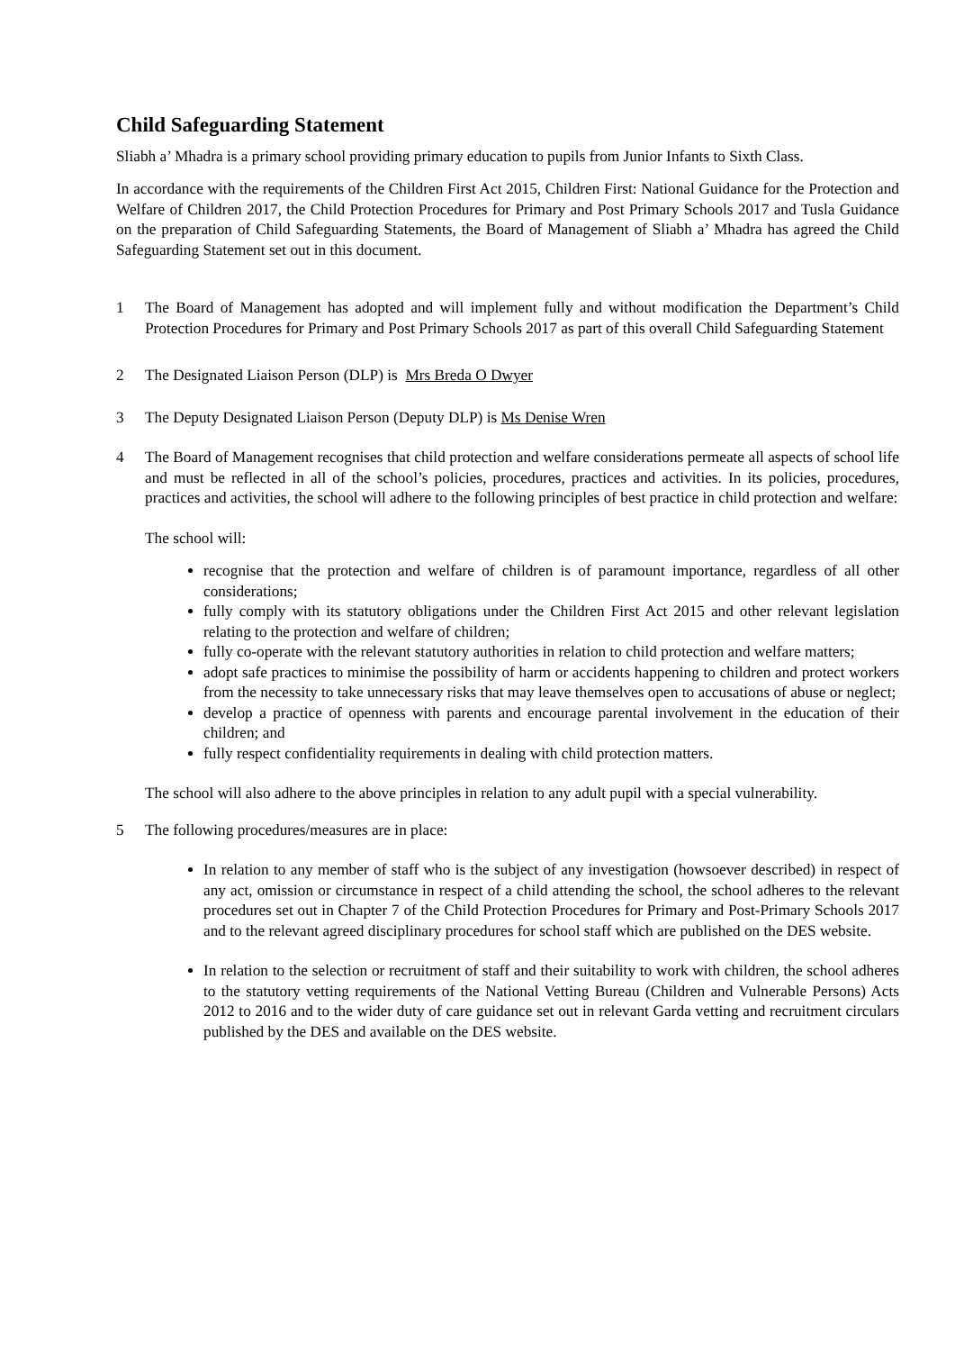Child Safeguarding Statement
Sliabh a’ Mhadra is a primary school providing primary education to pupils from Junior Infants to Sixth Class.
In accordance with the requirements of the Children First Act 2015, Children First: National Guidance for the Protection and Welfare of Children 2017, the Child Protection Procedures for Primary and Post Primary Schools 2017 and Tusla Guidance on the preparation of Child Safeguarding Statements, the Board of Management of Sliabh a’ Mhadra has agreed the Child Safeguarding Statement set out in this document.
1 The Board of Management has adopted and will implement fully and without modification the Department’s Child Protection Procedures for Primary and Post Primary Schools 2017 as part of this overall Child Safeguarding Statement
2 The Designated Liaison Person (DLP) is Mrs Breda O Dwyer
3 The Deputy Designated Liaison Person (Deputy DLP) is Ms Denise Wren
4 The Board of Management recognises that child protection and welfare considerations permeate all aspects of school life and must be reflected in all of the school’s policies, procedures, practices and activities. In its policies, procedures, practices and activities, the school will adhere to the following principles of best practice in child protection and welfare:
The school will:
recognise that the protection and welfare of children is of paramount importance, regardless of all other considerations;
fully comply with its statutory obligations under the Children First Act 2015 and other relevant legislation relating to the protection and welfare of children;
fully co-operate with the relevant statutory authorities in relation to child protection and welfare matters;
adopt safe practices to minimise the possibility of harm or accidents happening to children and protect workers from the necessity to take unnecessary risks that may leave themselves open to accusations of abuse or neglect;
develop a practice of openness with parents and encourage parental involvement in the education of their children; and
fully respect confidentiality requirements in dealing with child protection matters.
The school will also adhere to the above principles in relation to any adult pupil with a special vulnerability.
5 The following procedures/measures are in place:
In relation to any member of staff who is the subject of any investigation (howsoever described) in respect of any act, omission or circumstance in respect of a child attending the school, the school adheres to the relevant procedures set out in Chapter 7 of the Child Protection Procedures for Primary and Post-Primary Schools 2017 and to the relevant agreed disciplinary procedures for school staff which are published on the DES website.
In relation to the selection or recruitment of staff and their suitability to work with children, the school adheres to the statutory vetting requirements of the National Vetting Bureau (Children and Vulnerable Persons) Acts 2012 to 2016 and to the wider duty of care guidance set out in relevant Garda vetting and recruitment circulars published by the DES and available on the DES website.